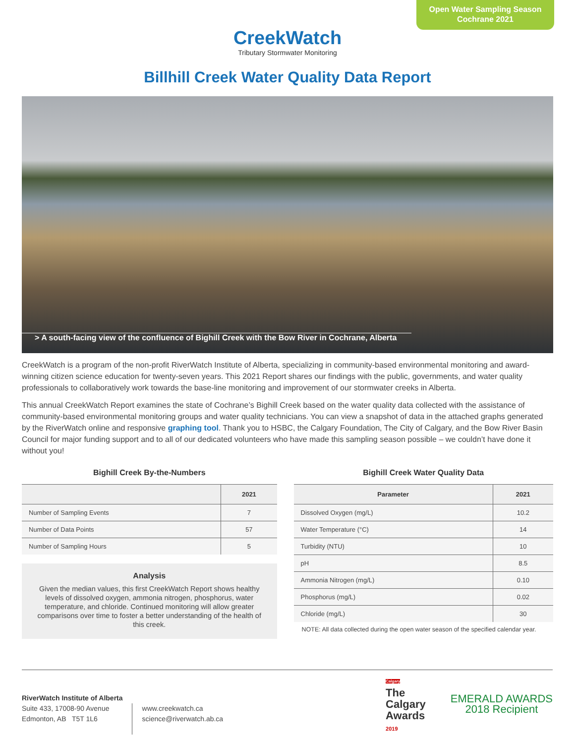Open Water Sampling Season
Cochrane 2021
CreekWatch
Tributary Stormwater Monitoring
Billhill Creek Water Quality Data Report
> A south-facing view of the confluence of Bighill Creek with the Bow River in Cochrane, Alberta
CreekWatch is a program of the non-profit RiverWatch Institute of Alberta, specializing in community-based environmental monitoring and award-winning citizen science education for twenty-seven years. This 2021 Report shares our findings with the public, governments, and water quality professionals to collaboratively work towards the base-line monitoring and improvement of our stormwater creeks in Alberta.
This annual CreekWatch Report examines the state of Cochrane’s Bighill Creek based on the water quality data collected with the assistance of community-based environmental monitoring groups and water quality technicians. You can view a snapshot of data in the attached graphs generated by the RiverWatch online and responsive graphing tool. Thank you to HSBC, the Calgary Foundation, The City of Calgary, and the Bow River Basin Council for major funding support and to all of our dedicated volunteers who have made this sampling season possible – we couldn’t have done it without you!
Bighill Creek By-the-Numbers
| | 2021 |
| --- | --- |
| Number of Sampling Events | 7 |
| Number of Data Points | 57 |
| Number of Sampling Hours | 5 |
Analysis
Given the median values, this first CreekWatch Report shows healthy levels of dissolved oxygen, ammonia nitrogen, phosphorus, water temperature, and chloride. Continued monitoring will allow greater comparisons over time to foster a better understanding of the health of this creek.
Bighill Creek Water Quality Data
| Parameter | 2021 |
| --- | --- |
| Dissolved Oxygen (mg/L) | 10.2 |
| Water Temperature (°C) | 14 |
| Turbidity (NTU) | 10 |
| pH | 8.5 |
| Ammonia Nitrogen (mg/L) | 0.10 |
| Phosphorus (mg/L) | 0.02 |
| Chloride (mg/L) | 30 |
NOTE: All data collected during the open water season of the specified calendar year.
RiverWatch Institute of Alberta
Suite 433, 17008-90 Avenue
Edmonton, AB T5T 1L6
www.creekwatch.ca
science@riverwatch.ab.ca
Calgary
The
Calgary
Awards
2019
EMERALD AWARDS
2018 Recipient